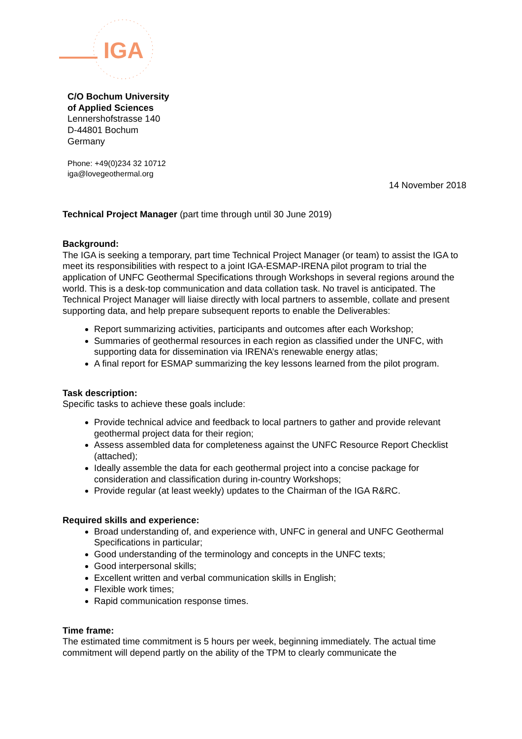IGA
C/O Bochum University
of Applied Sciences
Lennershofstrasse 140
D-44801 Bochum
Germany
Phone: +49(0)234 32 10712
iga@lovegeothermal.org
14 November 2018
Technical Project Manager (part time through until 30 June 2019)
Background:
The IGA is seeking a temporary, part time Technical Project Manager (or team) to assist the IGA to meet its responsibilities with respect to a joint IGA-ESMAP-IRENA pilot program to trial the application of UNFC Geothermal Specifications through Workshops in several regions around the world. This is a desk-top communication and data collation task. No travel is anticipated. The Technical Project Manager will liaise directly with local partners to assemble, collate and present supporting data, and help prepare subsequent reports to enable the Deliverables:
Report summarizing activities, participants and outcomes after each Workshop;
Summaries of geothermal resources in each region as classified under the UNFC, with supporting data for dissemination via IRENA’s renewable energy atlas;
A final report for ESMAP summarizing the key lessons learned from the pilot program.
Task description:
Specific tasks to achieve these goals include:
Provide technical advice and feedback to local partners to gather and provide relevant geothermal project data for their region;
Assess assembled data for completeness against the UNFC Resource Report Checklist (attached);
Ideally assemble the data for each geothermal project into a concise package for consideration and classification during in-country Workshops;
Provide regular (at least weekly) updates to the Chairman of the IGA R&RC.
Required skills and experience:
Broad understanding of, and experience with, UNFC in general and UNFC Geothermal Specifications in particular;
Good understanding of the terminology and concepts in the UNFC texts;
Good interpersonal skills;
Excellent written and verbal communication skills in English;
Flexible work times;
Rapid communication response times.
Time frame:
The estimated time commitment is 5 hours per week, beginning immediately. The actual time commitment will depend partly on the ability of the TPM to clearly communicate the